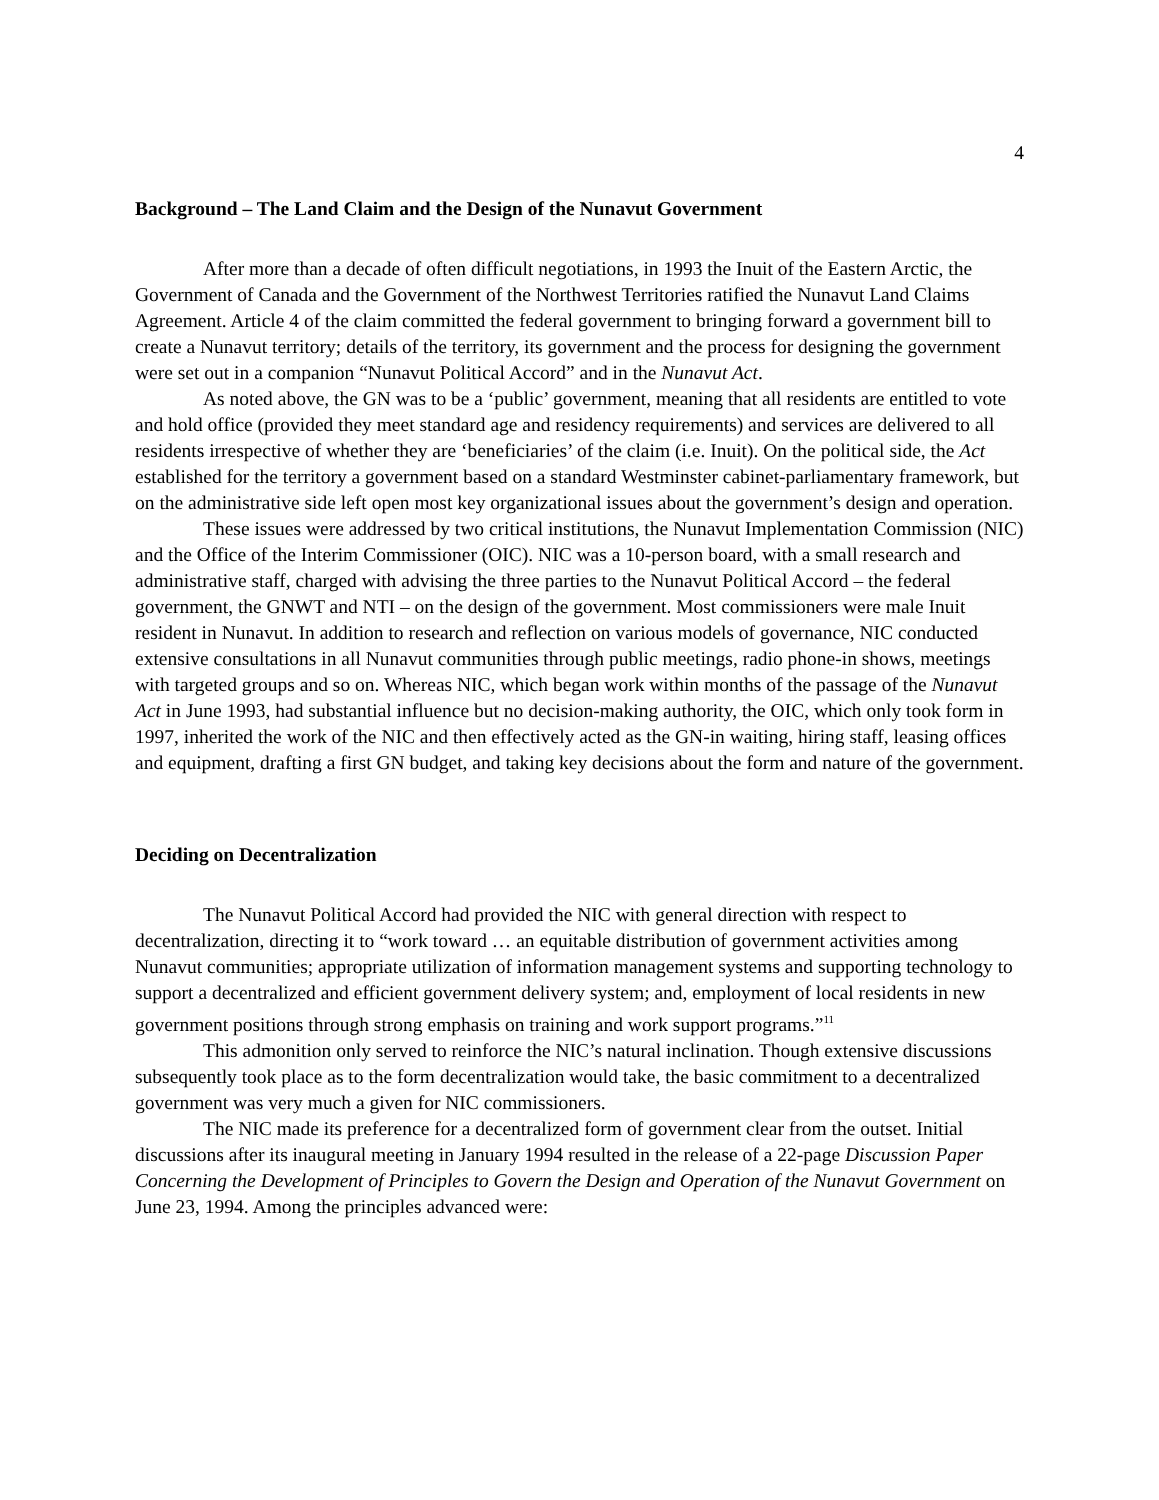4
Background – The Land Claim and the Design of the Nunavut Government
After more than a decade of often difficult negotiations, in 1993 the Inuit of the Eastern Arctic, the Government of Canada and the Government of the Northwest Territories ratified the Nunavut Land Claims Agreement. Article 4 of the claim committed the federal government to bringing forward a government bill to create a Nunavut territory; details of the territory, its government and the process for designing the government were set out in a companion “Nunavut Political Accord” and in the Nunavut Act.
As noted above, the GN was to be a ‘public’ government, meaning that all residents are entitled to vote and hold office (provided they meet standard age and residency requirements) and services are delivered to all residents irrespective of whether they are ‘beneficiaries’ of the claim (i.e. Inuit). On the political side, the Act established for the territory a government based on a standard Westminster cabinet-parliamentary framework, but on the administrative side left open most key organizational issues about the government’s design and operation.
These issues were addressed by two critical institutions, the Nunavut Implementation Commission (NIC) and the Office of the Interim Commissioner (OIC). NIC was a 10-person board, with a small research and administrative staff, charged with advising the three parties to the Nunavut Political Accord – the federal government, the GNWT and NTI – on the design of the government. Most commissioners were male Inuit resident in Nunavut. In addition to research and reflection on various models of governance, NIC conducted extensive consultations in all Nunavut communities through public meetings, radio phone-in shows, meetings with targeted groups and so on. Whereas NIC, which began work within months of the passage of the Nunavut Act in June 1993, had substantial influence but no decision-making authority, the OIC, which only took form in 1997, inherited the work of the NIC and then effectively acted as the GN-in waiting, hiring staff, leasing offices and equipment, drafting a first GN budget, and taking key decisions about the form and nature of the government.
Deciding on Decentralization
The Nunavut Political Accord had provided the NIC with general direction with respect to decentralization, directing it to “work toward … an equitable distribution of government activities among Nunavut communities; appropriate utilization of information management systems and supporting technology to support a decentralized and efficient government delivery system; and, employment of local residents in new government positions through strong emphasis on training and work support programs.”<sup>11</sup>
This admonition only served to reinforce the NIC’s natural inclination. Though extensive discussions subsequently took place as to the form decentralization would take, the basic commitment to a decentralized government was very much a given for NIC commissioners.
The NIC made its preference for a decentralized form of government clear from the outset. Initial discussions after its inaugural meeting in January 1994 resulted in the release of a 22-page Discussion Paper Concerning the Development of Principles to Govern the Design and Operation of the Nunavut Government on June 23, 1994. Among the principles advanced were: